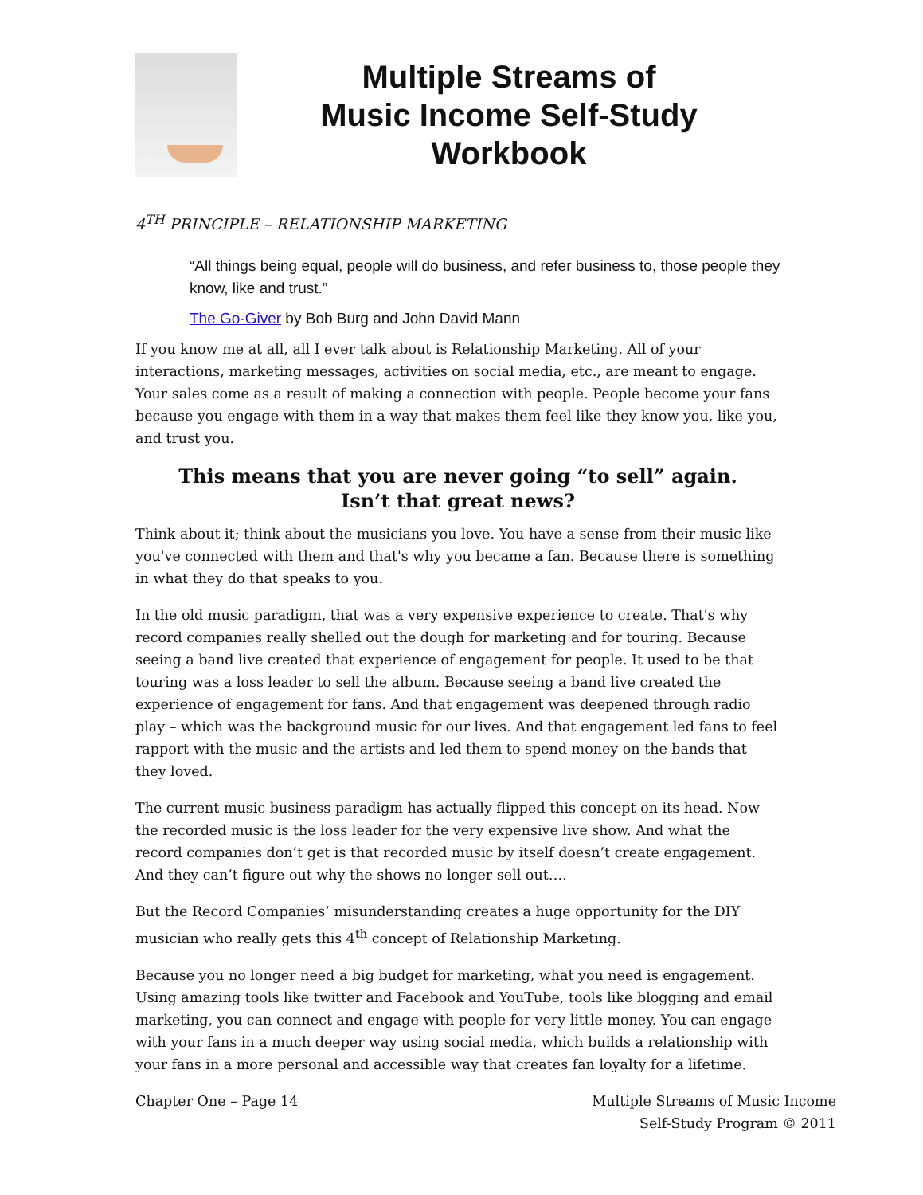Multiple Streams of
Music Income Self-Study
Workbook
4<sup>TH</sup> PRINCIPLE – RELATIONSHIP MARKETING
“All things being equal, people will do business, and refer business to, those people they know, like and trust.”
The Go-Giver by Bob Burg and John David Mann
If you know me at all, all I ever talk about is Relationship Marketing. All of your interactions, marketing messages, activities on social media, etc., are meant to engage. Your sales come as a result of making a connection with people. People become your fans because you engage with them in a way that makes them feel like they know you, like you, and trust you.
This means that you are never going “to sell” again.
Isn’t that great news?
Think about it; think about the musicians you love. You have a sense from their music like you've connected with them and that's why you became a fan. Because there is something in what they do that speaks to you.
In the old music paradigm, that was a very expensive experience to create. That's why record companies really shelled out the dough for marketing and for touring. Because seeing a band live created that experience of engagement for people. It used to be that touring was a loss leader to sell the album. Because seeing a band live created the experience of engagement for fans. And that engagement was deepened through radio play – which was the background music for our lives. And that engagement led fans to feel rapport with the music and the artists and led them to spend money on the bands that they loved.
The current music business paradigm has actually flipped this concept on its head. Now the recorded music is the loss leader for the very expensive live show. And what the record companies don’t get is that recorded music by itself doesn’t create engagement. And they can’t figure out why the shows no longer sell out….
But the Record Companies’ misunderstanding creates a huge opportunity for the DIY musician who really gets this 4<sup>th</sup> concept of Relationship Marketing.
Because you no longer need a big budget for marketing, what you need is engagement. Using amazing tools like twitter and Facebook and YouTube, tools like blogging and email marketing, you can connect and engage with people for very little money. You can engage with your fans in a much deeper way using social media, which builds a relationship with your fans in a more personal and accessible way that creates fan loyalty for a lifetime.
Chapter One – Page 14 Multiple Streams of Music Income
Self-Study Program © 2011